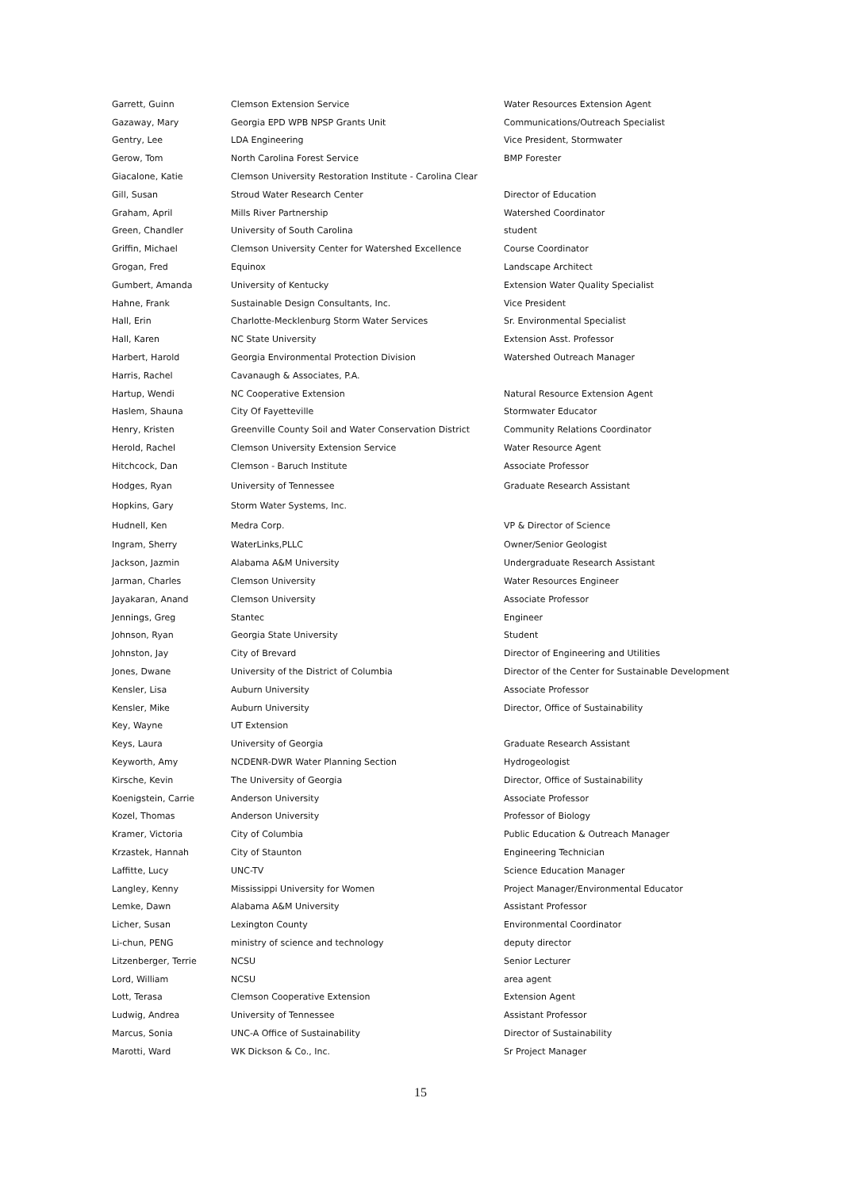| Garrett, Guinn | Clemson Extension Service | Water Resources Extension Agent |
| Gazaway, Mary | Georgia EPD WPB NPSP Grants Unit | Communications/Outreach Specialist |
| Gentry, Lee | LDA Engineering | Vice President, Stormwater |
| Gerow, Tom | North Carolina Forest Service | BMP Forester |
| Giacalone, Katie | Clemson University Restoration Institute - Carolina Clear | |
| Gill, Susan | Stroud Water Research Center | Director of Education |
| Graham, April | Mills River Partnership | Watershed Coordinator |
| Green, Chandler | University of South Carolina | student |
| Griffin, Michael | Clemson University Center for Watershed Excellence | Course Coordinator |
| Grogan, Fred | Equinox | Landscape Architect |
| Gumbert, Amanda | University of Kentucky | Extension Water Quality Specialist |
| Hahne, Frank | Sustainable Design Consultants, Inc. | Vice President |
| Hall, Erin | Charlotte-Mecklenburg Storm Water Services | Sr. Environmental Specialist |
| Hall, Karen | NC State University | Extension Asst. Professor |
| Harbert, Harold | Georgia Environmental Protection Division | Watershed Outreach Manager |
| Harris, Rachel | Cavanaugh & Associates, P.A. | |
| Hartup, Wendi | NC Cooperative Extension | Natural Resource Extension Agent |
| Haslem, Shauna | City Of Fayetteville | Stormwater Educator |
| Henry, Kristen | Greenville County Soil and Water Conservation District | Community Relations Coordinator |
| Herold, Rachel | Clemson University Extension Service | Water Resource Agent |
| Hitchcock, Dan | Clemson - Baruch Institute | Associate Professor |
| Hodges, Ryan | University of Tennessee | Graduate Research Assistant |
| Hopkins, Gary | Storm Water Systems, Inc. | |
| Hudnell, Ken | Medra Corp. | VP & Director of Science |
| Ingram, Sherry | WaterLinks,PLLC | Owner/Senior Geologist |
| Jackson, Jazmin | Alabama A&M University | Undergraduate Research Assistant |
| Jarman, Charles | Clemson University | Water Resources Engineer |
| Jayakaran, Anand | Clemson University | Associate Professor |
| Jennings, Greg | Stantec | Engineer |
| Johnson, Ryan | Georgia State University | Student |
| Johnston, Jay | City of Brevard | Director of Engineering and Utilities |
| Jones, Dwane | University of the District of Columbia | Director of the Center for Sustainable Development |
| Kensler, Lisa | Auburn University | Associate Professor |
| Kensler, Mike | Auburn University | Director, Office of Sustainability |
| Key, Wayne | UT Extension | |
| Keys, Laura | University of Georgia | Graduate Research Assistant |
| Keyworth, Amy | NCDENR-DWR Water Planning Section | Hydrogeologist |
| Kirsche, Kevin | The University of Georgia | Director, Office of Sustainability |
| Koenigstein, Carrie | Anderson University | Associate Professor |
| Kozel, Thomas | Anderson University | Professor of Biology |
| Kramer, Victoria | City of Columbia | Public Education & Outreach Manager |
| Krzastek, Hannah | City of Staunton | Engineering Technician |
| Laffitte, Lucy | UNC-TV | Science Education Manager |
| Langley, Kenny | Mississippi University for Women | Project Manager/Environmental Educator |
| Lemke, Dawn | Alabama A&M University | Assistant Professor |
| Licher, Susan | Lexington County | Environmental Coordinator |
| Li-chun, PENG | ministry of science and technology | deputy director |
| Litzenberger, Terrie | NCSU | Senior Lecturer |
| Lord, William | NCSU | area agent |
| Lott, Terasa | Clemson Cooperative Extension | Extension Agent |
| Ludwig, Andrea | University of Tennessee | Assistant Professor |
| Marcus, Sonia | UNC-A Office of Sustainability | Director of Sustainability |
| Marotti, Ward | WK Dickson & Co., Inc. | Sr Project Manager |
15